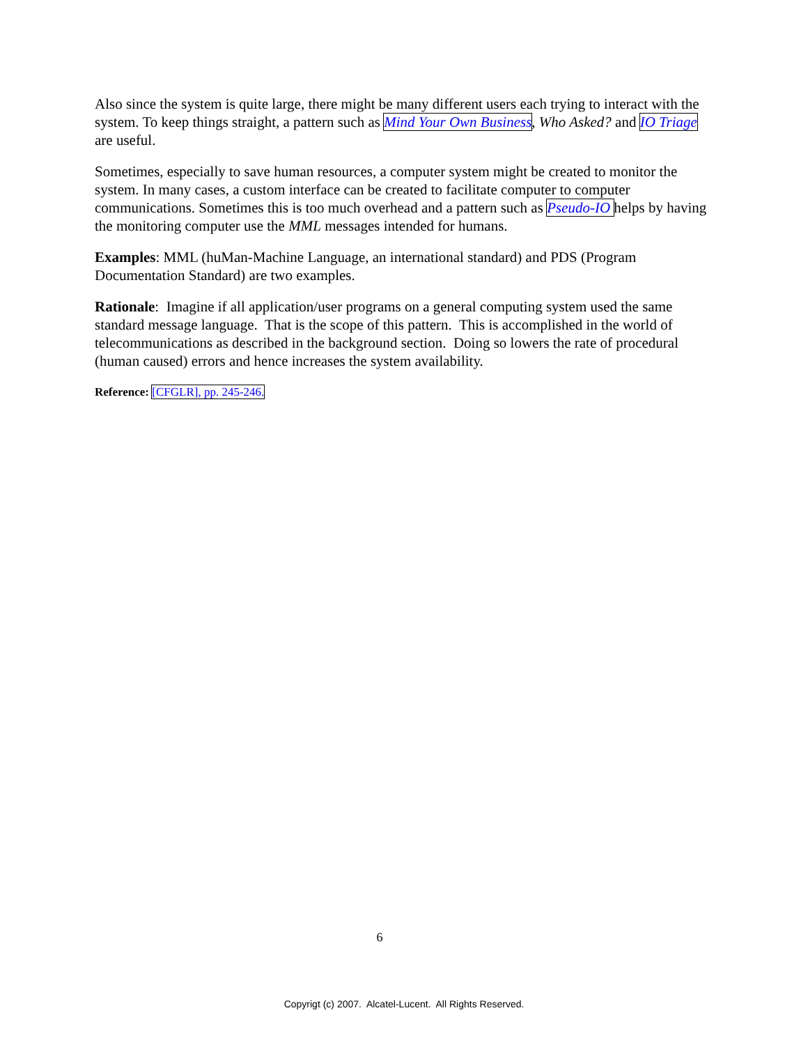Also since the system is quite large, there might be many different users each trying to interact with the system. To keep things straight, a pattern such as Mind Your Own Business, Who Asked? and IO Triage are useful.
Sometimes, especially to save human resources, a computer system might be created to monitor the system. In many cases, a custom interface can be created to facilitate computer to computer communications. Sometimes this is too much overhead and a pattern such as Pseudo-IO helps by having the monitoring computer use the MML messages intended for humans.
Examples: MML (huMan-Machine Language, an international standard) and PDS (Program Documentation Standard) are two examples.
Rationale: Imagine if all application/user programs on a general computing system used the same standard message language. That is the scope of this pattern. This is accomplished in the world of telecommunications as described in the background section. Doing so lowers the rate of procedural (human caused) errors and hence increases the system availability.
Reference: [CFGLR], pp. 245-246.
6
Copyrigt (c) 2007. Alcatel-Lucent. All Rights Reserved.